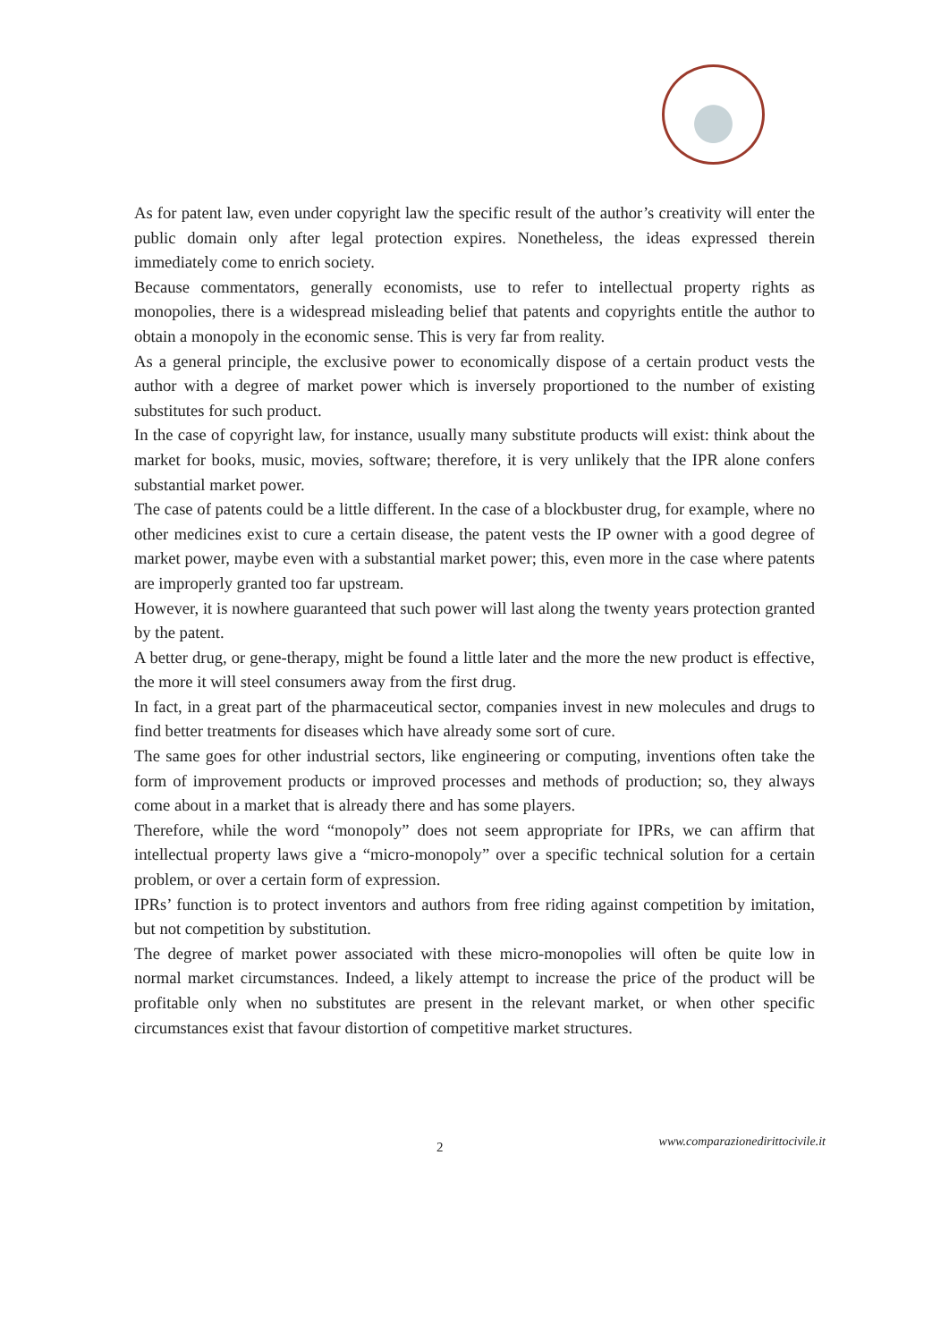As for patent law, even under copyright law the specific result of the author’s creativity will enter the public domain only after legal protection expires. Nonetheless, the ideas expressed therein immediately come to enrich society.
Because commentators, generally economists, use to refer to intellectual property rights as monopolies, there is a widespread misleading belief that patents and copyrights entitle the author to obtain a monopoly in the economic sense. This is very far from reality.
As a general principle, the exclusive power to economically dispose of a certain product vests the author with a degree of market power which is inversely proportioned to the number of existing substitutes for such product.
In the case of copyright law, for instance, usually many substitute products will exist: think about the market for books, music, movies, software; therefore, it is very unlikely that the IPR alone confers substantial market power.
The case of patents could be a little different. In the case of a blockbuster drug, for example, where no other medicines exist to cure a certain disease, the patent vests the IP owner with a good degree of market power, maybe even with a substantial market power; this, even more in the case where patents are improperly granted too far upstream.
However, it is nowhere guaranteed that such power will last along the twenty years protection granted by the patent.
A better drug, or gene-therapy, might be found a little later and the more the new product is effective, the more it will steel consumers away from the first drug.
In fact, in a great part of the pharmaceutical sector, companies invest in new molecules and drugs to find better treatments for diseases which have already some sort of cure.
The same goes for other industrial sectors, like engineering or computing, inventions often take the form of improvement products or improved processes and methods of production; so, they always come about in a market that is already there and has some players.
Therefore, while the word “monopoly” does not seem appropriate for IPRs, we can affirm that intellectual property laws give a “micro-monopoly” over a specific technical solution for a certain problem, or over a certain form of expression.
IPRs’ function is to protect inventors and authors from free riding against competition by imitation, but not competition by substitution.
The degree of market power associated with these micro-monopolies will often be quite low in normal market circumstances. Indeed, a likely attempt to increase the price of the product will be profitable only when no substitutes are present in the relevant market, or when other specific circumstances exist that favour distortion of competitive market structures.
2 www.comparazionedirittocivile.it